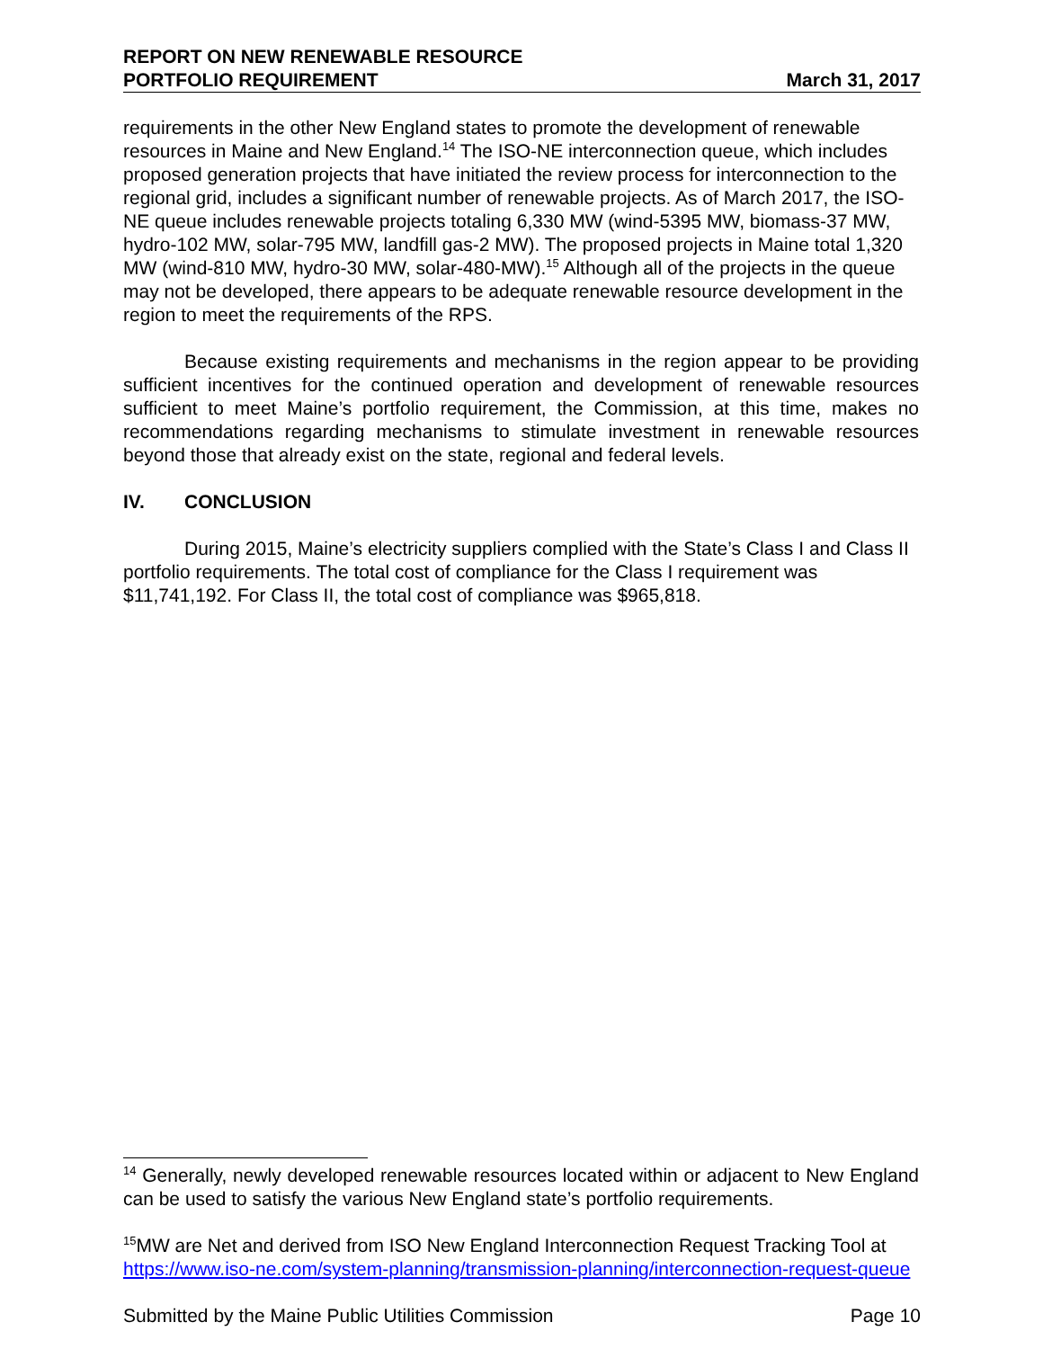REPORT ON NEW RENEWABLE RESOURCE
PORTFOLIO REQUIREMENT
March 31, 2017
requirements in the other New England states to promote the development of renewable resources in Maine and New England.<sup>14</sup> The ISO-NE interconnection queue, which includes proposed generation projects that have initiated the review process for interconnection to the regional grid, includes a significant number of renewable projects. As of March 2017, the ISO-NE queue includes renewable projects totaling 6,330 MW (wind-5395 MW, biomass-37 MW, hydro-102 MW, solar-795 MW, landfill gas-2 MW). The proposed projects in Maine total 1,320 MW (wind-810 MW, hydro-30 MW, solar-480-MW).<sup>15</sup> Although all of the projects in the queue may not be developed, there appears to be adequate renewable resource development in the region to meet the requirements of the RPS.
Because existing requirements and mechanisms in the region appear to be providing sufficient incentives for the continued operation and development of renewable resources sufficient to meet Maine’s portfolio requirement, the Commission, at this time, makes no recommendations regarding mechanisms to stimulate investment in renewable resources beyond those that already exist on the state, regional and federal levels.
IV. CONCLUSION
During 2015, Maine’s electricity suppliers complied with the State’s Class I and Class II portfolio requirements. The total cost of compliance for the Class I requirement was $11,741,192. For Class II, the total cost of compliance was $965,818.
<sup>14</sup> Generally, newly developed renewable resources located within or adjacent to New England can be used to satisfy the various New England state’s portfolio requirements.
<sup>15</sup> MW are Net and derived from ISO New England Interconnection Request Tracking Tool at https://www.iso-ne.com/system-planning/transmission-planning/interconnection-request-queue
Submitted by the Maine Public Utilities Commission Page 10